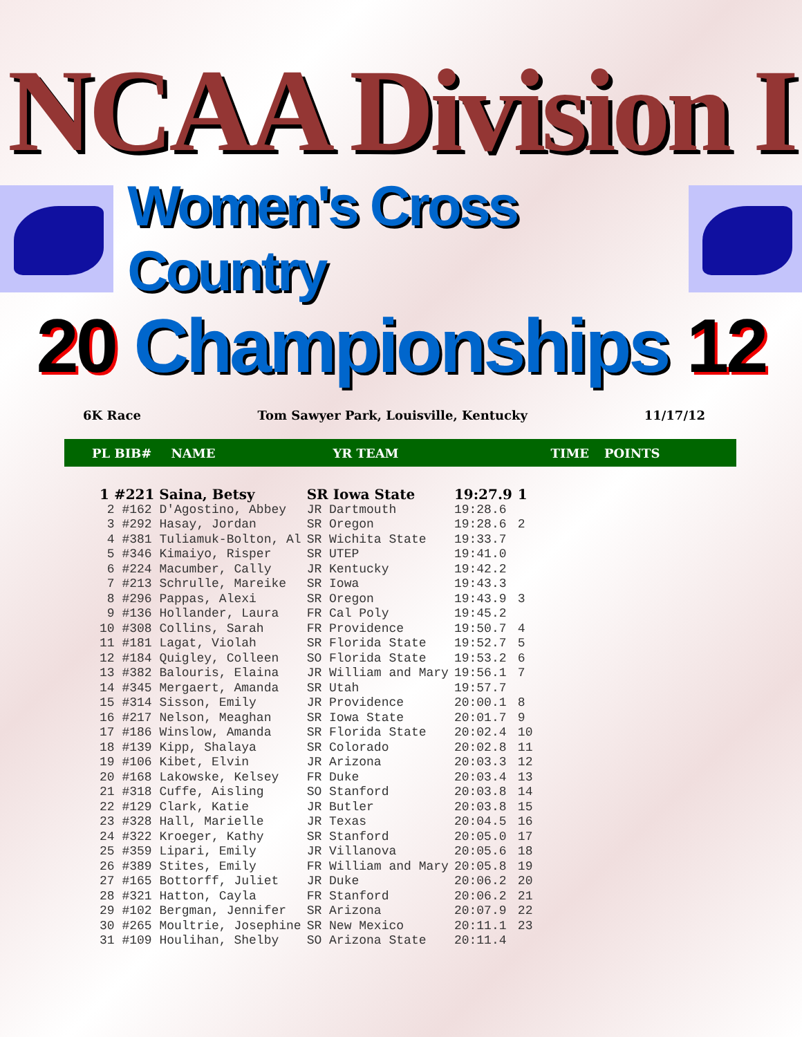NCAA Division I
Women's Cross Country
20 Championships 12
6K Race Tom Sawyer Park, Louisville, Kentucky 11/17/12
PL BIB# NAME YR TEAM TIME POINTS
| 1 #221 Saina, Betsy | SR Iowa State | 19:27.9 | 1 |
| 2 #162 D'Agostino, Abbey | JR Dartmouth | 19:28.6 | |
| 3 #292 Hasay, Jordan | SR Oregon | 19:28.6 | 2 |
| 4 #381 Tuliamuk-Bolton, Al | SR Wichita State | 19:33.7 | |
| 5 #346 Kimaiyo, Risper | SR UTEP | 19:41.0 | |
| 6 #224 Macumber, Cally | JR Kentucky | 19:42.2 | |
| 7 #213 Schrulle, Mareike | SR Iowa | 19:43.3 | |
| 8 #296 Pappas, Alexi | SR Oregon | 19:43.9 | 3 |
| 9 #136 Hollander, Laura | FR Cal Poly | 19:45.2 | |
| 10 #308 Collins, Sarah | FR Providence | 19:50.7 | 4 |
| 11 #181 Lagat, Violah | SR Florida State | 19:52.7 | 5 |
| 12 #184 Quigley, Colleen | SO Florida State | 19:53.2 | 6 |
| 13 #382 Balouris, Elaina | JR William and Mary | 19:56.1 | 7 |
| 14 #345 Mergaert, Amanda | SR Utah | 19:57.7 | |
| 15 #314 Sisson, Emily | JR Providence | 20:00.1 | 8 |
| 16 #217 Nelson, Meaghan | SR Iowa State | 20:01.7 | 9 |
| 17 #186 Winslow, Amanda | SR Florida State | 20:02.4 | 10 |
| 18 #139 Kipp, Shalaya | SR Colorado | 20:02.8 | 11 |
| 19 #106 Kibet, Elvin | JR Arizona | 20:03.3 | 12 |
| 20 #168 Lakowske, Kelsey | FR Duke | 20:03.4 | 13 |
| 21 #318 Cuffe, Aisling | SO Stanford | 20:03.8 | 14 |
| 22 #129 Clark, Katie | JR Butler | 20:03.8 | 15 |
| 23 #328 Hall, Marielle | JR Texas | 20:04.5 | 16 |
| 24 #322 Kroeger, Kathy | SR Stanford | 20:05.0 | 17 |
| 25 #359 Lipari, Emily | JR Villanova | 20:05.6 | 18 |
| 26 #389 Stites, Emily | FR William and Mary | 20:05.8 | 19 |
| 27 #165 Bottorff, Juliet | JR Duke | 20:06.2 | 20 |
| 28 #321 Hatton, Cayla | FR Stanford | 20:06.2 | 21 |
| 29 #102 Bergman, Jennifer | SR Arizona | 20:07.9 | 22 |
| 30 #265 Moultrie, Josephine | SR New Mexico | 20:11.1 | 23 |
| 31 #109 Houlihan, Shelby | SO Arizona State | 20:11.4 | |